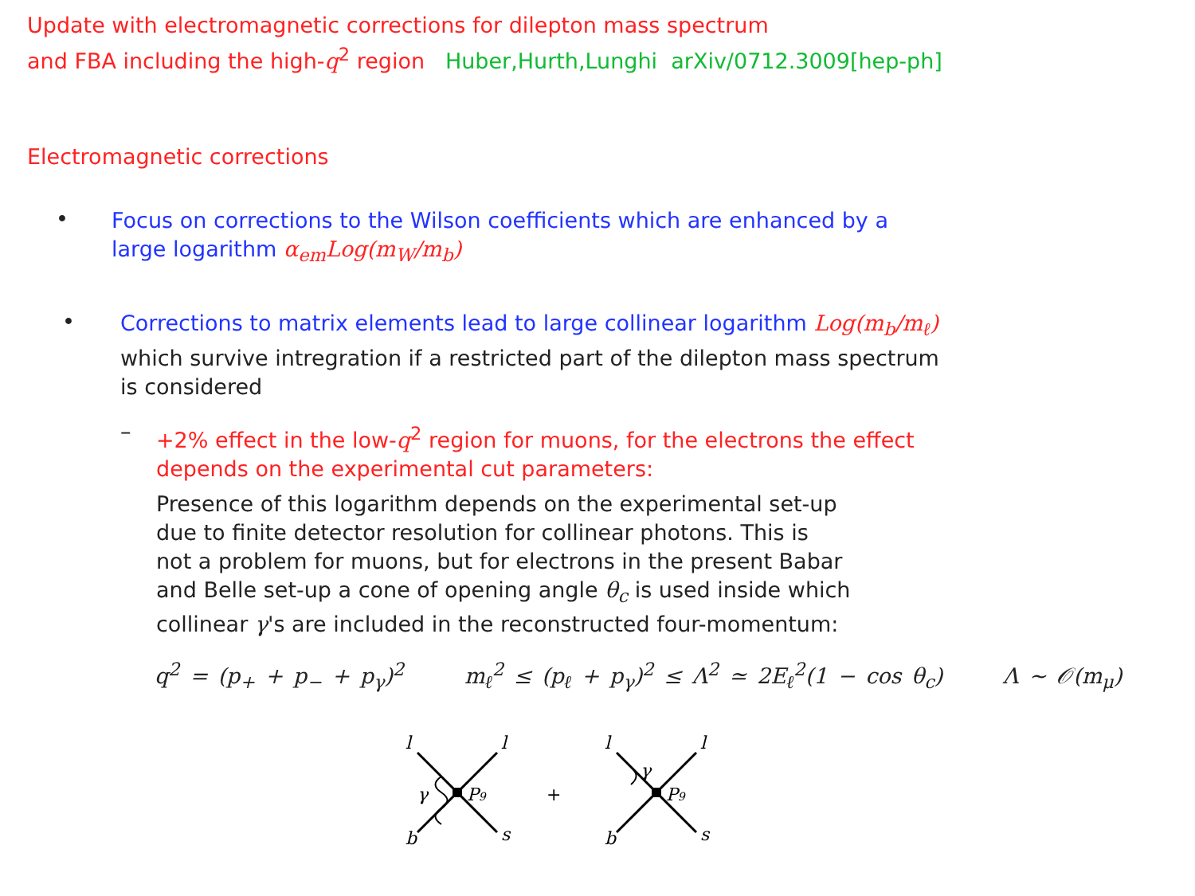Update with electromagnetic corrections for dilepton mass spectrum
and FBA including the high-q<sup>2</sup> region Huber,Hurth,Lunghi arXiv/0712.3009[hep-ph]
Electromagnetic corrections
•
Focus on corrections to the Wilson coefficients which are enhanced by a
large logarithm α<sub>em</sub>Log(m<sub>W</sub>/m<sub>b</sub>)
•
Corrections to matrix elements lead to large collinear logarithm Log(m<sub>b</sub>/m<sub>ℓ</sub>)
which survive intregration if a restricted part of the dilepton mass spectrum
is considered
–
+2% effect in the low-q<sup>2</sup> region for muons, for the electrons the effect
depends on the experimental cut parameters:
Presence of this logarithm depends on the experimental set-up
due to finite detector resolution for collinear photons. This is
not a problem for muons, but for electrons in the present Babar
and Belle set-up a cone of opening angle θ<sub>c</sub> is used inside which
collinear γ's are included in the reconstructed four-momentum:
q<sup>2</sup> = (p<sub>+</sub> + p<sub>−</sub> + p<sub>γ</sub>)<sup>2</sup> m<sub>ℓ</sub><sup>2</sup> ≤ (p<sub>ℓ</sub> + p<sub>γ</sub>)<sup>2</sup> ≤ Λ<sup>2</sup> ≃ 2E<sub>ℓ</sub><sup>2</sup>(1 − cos θ<sub>c</sub>) Λ ∼ 𝒪(m<sub>μ</sub>)
l
l
l
l
b
s
b
s
γ
γ
P9
P9
+